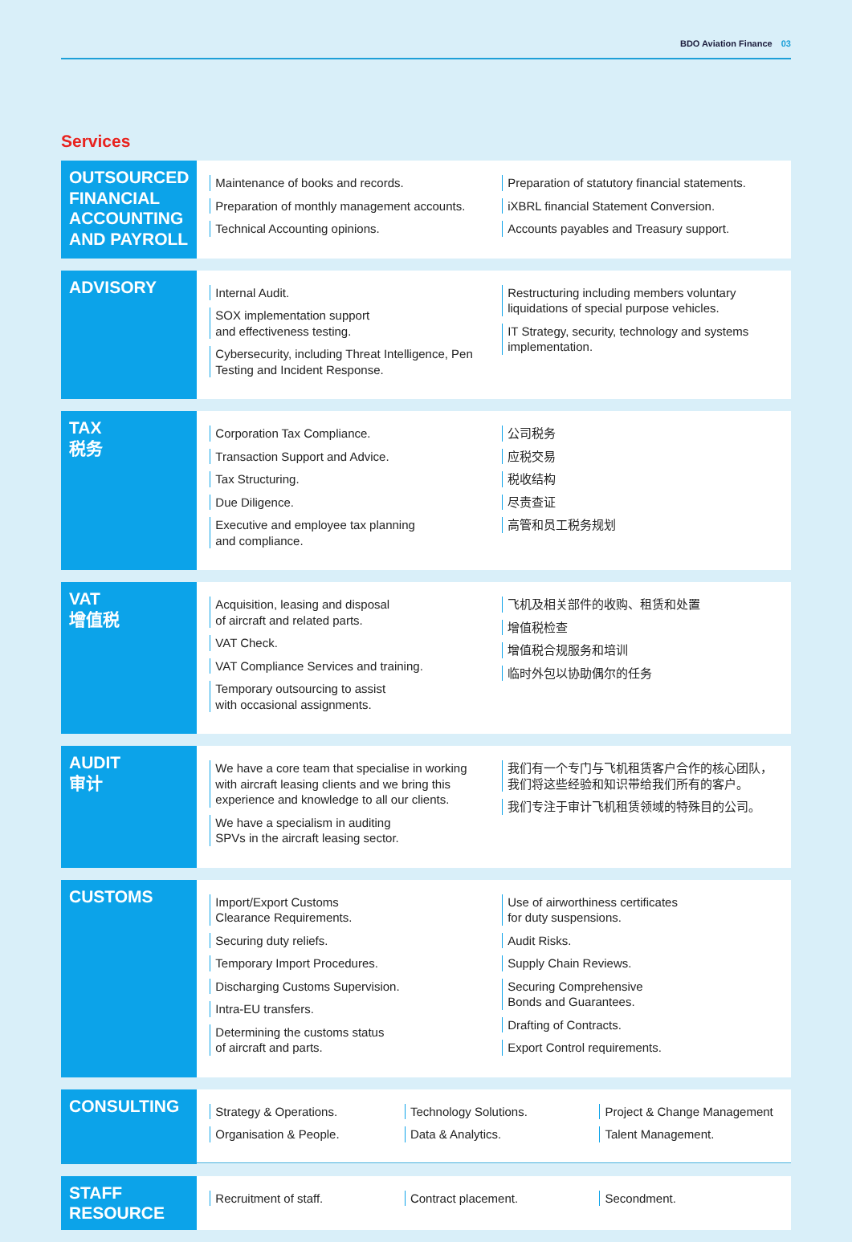BDO Aviation Finance 03
Services
| OUTSOURCED FINANCIAL ACCOUNTING AND PAYROLL | Maintenance of books and records. Preparation of monthly management accounts. Technical Accounting opinions. Preparation of statutory financial statements. iXBRL financial Statement Conversion. Accounts payables and Treasury support. |
| ADVISORY | Internal Audit. SOX implementation support and effectiveness testing. Cybersecurity, including Threat Intelligence, Pen Testing and Incident Response. Restructuring including members voluntary liquidations of special purpose vehicles. IT Strategy, security, technology and systems implementation. |
| TAX 税务 | Corporation Tax Compliance. Transaction Support and Advice. Tax Structuring. Due Diligence. Executive and employee tax planning and compliance. 公司税务 应税交易 税收结构 尽责查证 高管和员工税务规划 |
| VAT 增值税 | Acquisition, leasing and disposal of aircraft and related parts. VAT Check. VAT Compliance Services and training. Temporary outsourcing to assist with occasional assignments. 飞机及相关部件的收购、租赁和处置 增值税检查 增值税合规服务和培训 临时外包以协助偶尔的任务 |
| AUDIT 审计 | We have a core team that specialise in working with aircraft leasing clients and we bring this experience and knowledge to all our clients. We have a specialism in auditing SPVs in the aircraft leasing sector. 我们有一个专门与飞机租赁客户合作的核心团队，我们将这些经验和知识带给我们所有的客户。 我们专注于审计飞机租赁领域的特殊目的公司。 |
| CUSTOMS | Import/Export Customs Clearance Requirements. Securing duty reliefs. Temporary Import Procedures. Discharging Customs Supervision. Intra-EU transfers. Determining the customs status of aircraft and parts. Use of airworthiness certificates for duty suspensions. Audit Risks. Supply Chain Reviews. Securing Comprehensive Bonds and Guarantees. Drafting of Contracts. Export Control requirements. |
| CONSULTING | Strategy & Operations. Organisation & People. Technology Solutions. Data & Analytics. Project & Change Management Talent Management. |
| STAFF RESOURCE | Recruitment of staff. Contract placement. Secondment. |